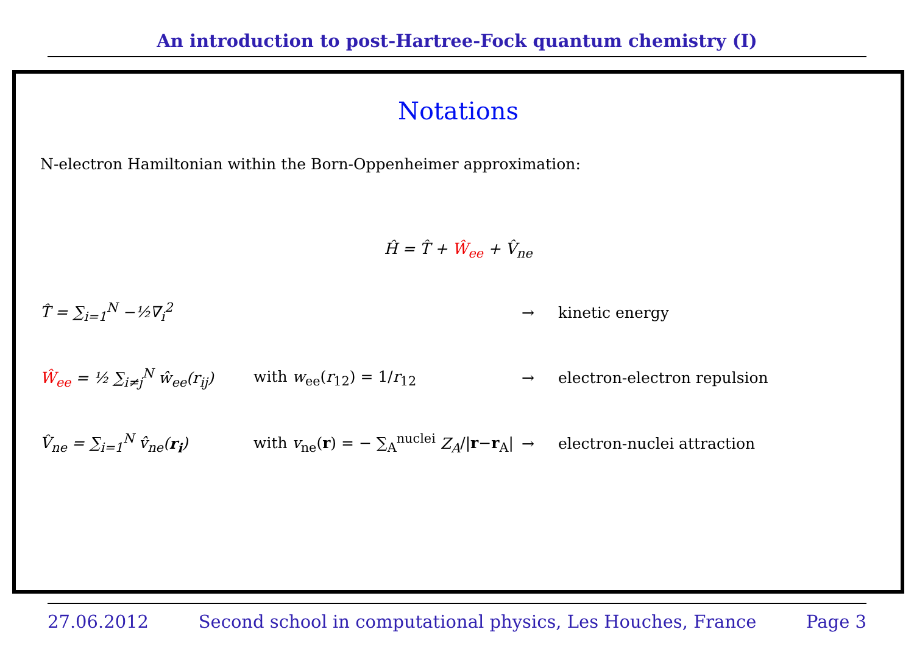An introduction to post-Hartree-Fock quantum chemistry (I)
Notations
N-electron Hamiltonian within the Born-Oppenheimer approximation:
Ĥ = T̂ + Ŵ<sub>ee</sub> + V̂<sub>ne</sub>
T̂ = ∑<sub>i=1</sub><sup>N</sup> −½∇<sub>i</sub><sup>2</sup> → kinetic energy
Ŵ<sub>ee</sub> = ½ ∑<sub>i≠j</sub><sup>N</sup> ŵ<sub>ee</sub>(r<sub>ij</sub>) with w<sub>ee</sub>(r<sub>12</sub>) = 1/r<sub>12</sub> → electron-electron repulsion
V̂<sub>ne</sub> = ∑<sub>i=1</sub><sup>N</sup> v̂<sub>ne</sub>(r<sub>i</sub>)
with v<sub>ne</sub>(r) = − ∑<sub>A</sub><sup>nuclei</sup> Z<sub>A</sub>/|r−r<sub>A</sub>|
→ electron-nuclei attraction
27.06.2012 Second school in computational physics, Les Houches, France Page 3